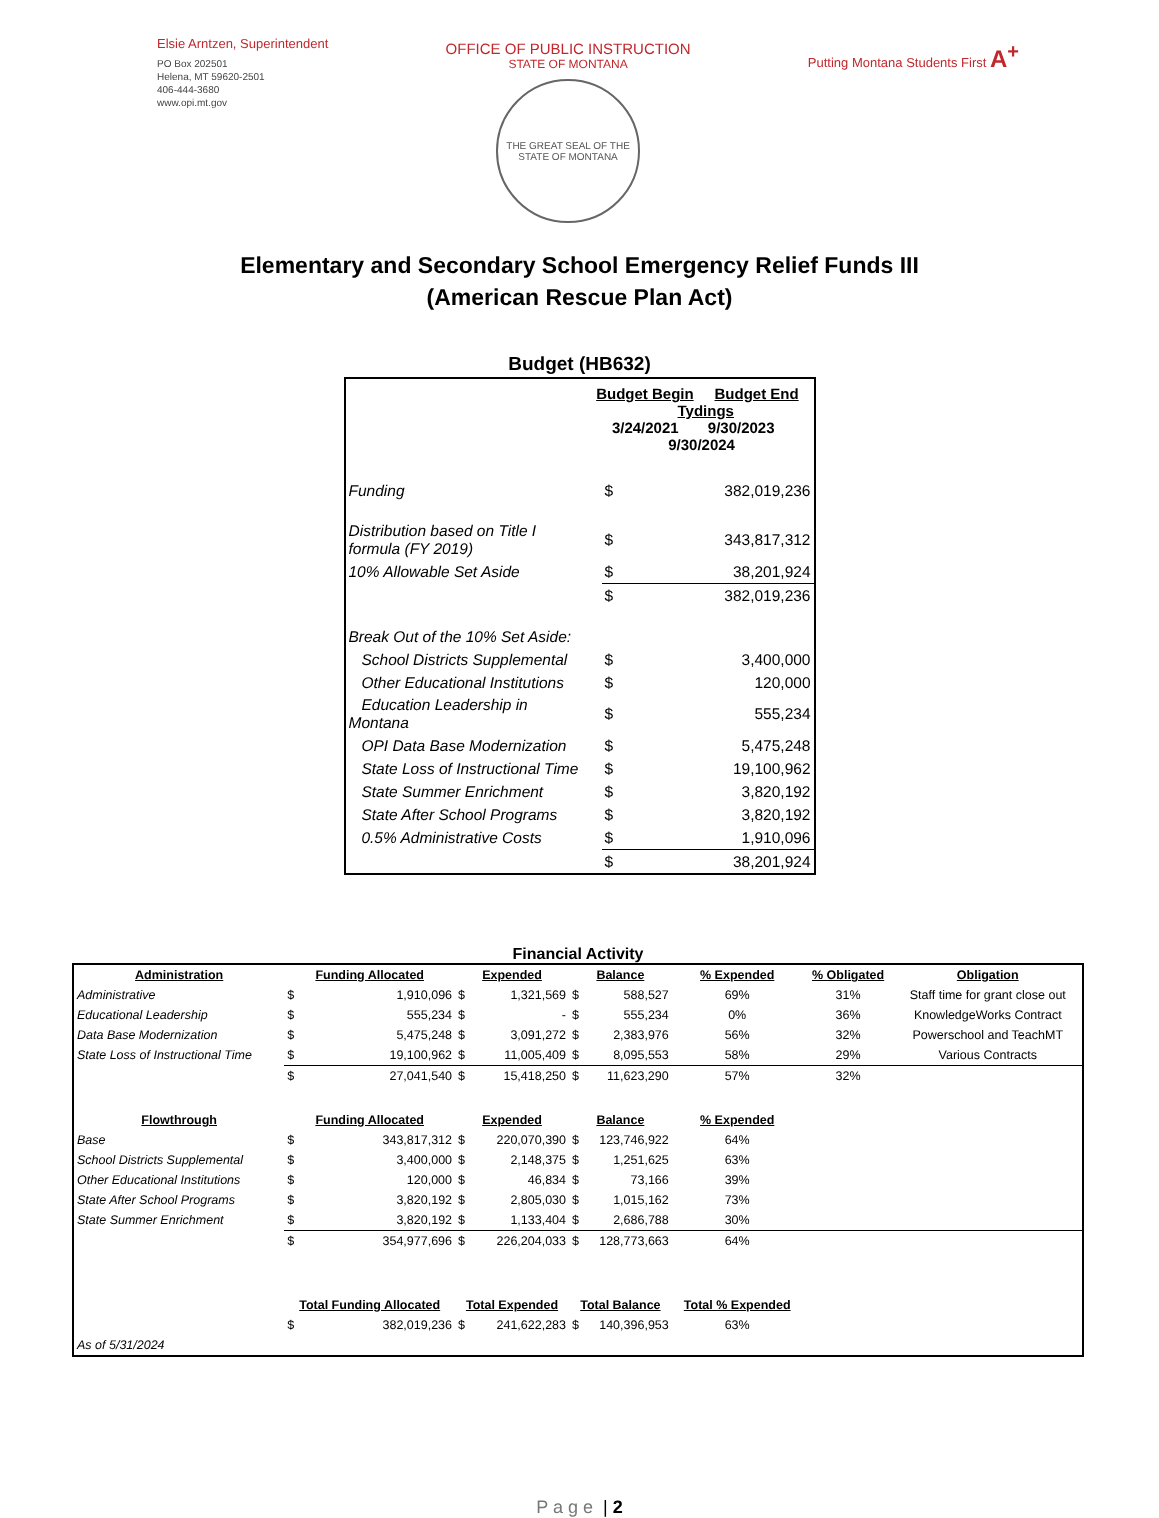Elsie Arntzen, Superintendent
PO Box 202501
Helena, MT 59620-2501
406-444-3680
www.opi.mt.gov
OFFICE OF PUBLIC INSTRUCTION
STATE OF MONTANA
THE GREAT SEAL OF THE STATE OF MONTANA
Putting Montana Students First A<sup>+</sup>
Elementary and Secondary School Emergency Relief Funds III
(American Rescue Plan Act)
Budget (HB632)
| | Budget Begin Budget End Tydings 3/24/2021 9/30/2023 9/30/2024 | | |
| Funding | | $ | 382,019,236 |
| Distribution based on Title I formula (FY 2019) | | $ | 343,817,312 |
| 10% Allowable Set Aside | | $ | 38,201,924 |
| | | $ | 382,019,236 |
| Break Out of the 10% Set Aside: | | | |
| School Districts Supplemental | | $ | 3,400,000 |
| Other Educational Institutions | | $ | 120,000 |
| Education Leadership in Montana | | $ | 555,234 |
| OPI Data Base Modernization | | $ | 5,475,248 |
| State Loss of Instructional Time | | $ | 19,100,962 |
| State Summer Enrichment | | $ | 3,820,192 |
| State After School Programs | | $ | 3,820,192 |
| 0.5% Administrative Costs | | $ | 1,910,096 |
| | | $ | 38,201,924 |
Financial Activity
| Administration | Funding Allocated | | Expended | | Balance | | % Expended | % Obligated | Obligation |
| --- | --- | --- | --- | --- | --- | --- | --- | --- | --- |
| Administrative | $ | 1,910,096 | $ | 1,321,569 | $ | 588,527 | 69% | 31% | Staff time for grant close out |
| Educational Leadership | $ | 555,234 | $ | - | $ | 555,234 | 0% | 36% | KnowledgeWorks Contract |
| Data Base Modernization | $ | 5,475,248 | $ | 3,091,272 | $ | 2,383,976 | 56% | 32% | Powerschool and TeachMT |
| State Loss of Instructional Time | $ | 19,100,962 | $ | 11,005,409 | $ | 8,095,553 | 58% | 29% | Various Contracts |
| | $ | 27,041,540 | $ | 15,418,250 | $ | 11,623,290 | 57% | 32% | |
| Flowthrough | Funding Allocated | | Expended | | Balance | | % Expended | | |
| Base | $ | 343,817,312 | $ | 220,070,390 | $ | 123,746,922 | 64% | | |
| School Districts Supplemental | $ | 3,400,000 | $ | 2,148,375 | $ | 1,251,625 | 63% | | |
| Other Educational Institutions | $ | 120,000 | $ | 46,834 | $ | 73,166 | 39% | | |
| State After School Programs | $ | 3,820,192 | $ | 2,805,030 | $ | 1,015,162 | 73% | | |
| State Summer Enrichment | $ | 3,820,192 | $ | 1,133,404 | $ | 2,686,788 | 30% | | |
| | $ | 354,977,696 | $ | 226,204,033 | $ | 128,773,663 | 64% | | |
| | Total Funding Allocated | | Total Expended | | Total Balance | | Total % Expended | | |
| | $ | 382,019,236 | $ | 241,622,283 | $ | 140,396,953 | 63% | | |
| As of 5/31/2024 | | | | | | | | | |
P a g e | 2